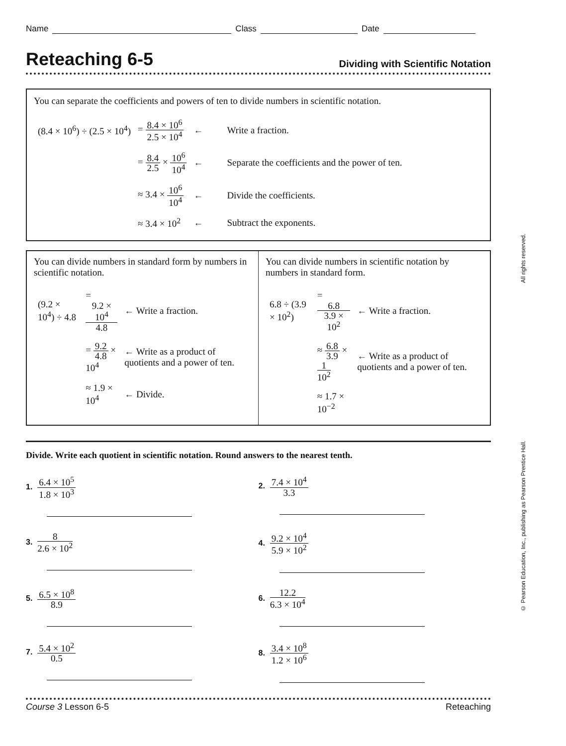Name Class Date
Reteaching 6-5
Dividing with Scientific Notation
You can separate the coefficients and powers of ten to divide numbers in scientific notation.
| (8.4 × 10<sup>6</sup>) ÷ (2.5 × 10<sup>4</sup>) | = 8.4 × 10<sup>6</sup> 2.5 × 10<sup>4</sup> | ← | Write a fraction. |
| | = 8.4 2.5 × 10<sup>6</sup> 10<sup>4</sup> | ← | Separate the coefficients and the power of ten. |
| | ≈ 3.4 × 10<sup>6</sup> 10<sup>4</sup> | ← | Divide the coefficients. |
| | ≈ 3.4 × 10<sup>2</sup> | ← | Subtract the exponents. |
You can divide numbers in standard form by numbers in scientific notation.
| (9.2 × 10<sup>4</sup>) ÷ 4.8 | = 9.2 × 10<sup>4</sup> 4.8 | ← Write a fraction. |
| | = 9.2 4.8 × 10<sup>4</sup> | ← Write as a product of quotients and a power of ten. |
| | ≈ 1.9 × 10<sup>4</sup> | ← Divide. |
You can divide numbers in scientific notation by numbers in standard form.
| 6.8 ÷ (3.9 × 10<sup>2</sup>) | = 6.8 3.9 × 10<sup>2</sup> | ← Write a fraction. |
| | ≈ 6.8 3.9 × 1 10<sup>2</sup> | ← Write as a product of quotients and a power of ten. |
| | ≈ 1.7 × 10<sup>−2</sup> | |
Divide. Write each quotient in scientific notation. Round answers to the nearest tenth.
1. 6.4 × 10<sup>5</sup> 1.8 × 10<sup>3</sup>
2. 7.4 × 10<sup>4</sup> 3.3
3. 8 2.6 × 10<sup>2</sup>
4. 9.2 × 10<sup>4</sup> 5.9 × 10<sup>2</sup>
5. 6.5 × 10<sup>8</sup> 8.9
6. 12.2 6.3 × 10<sup>4</sup>
7. 5.4 × 10<sup>2</sup> 0.5
8. 3.4 × 10<sup>8</sup> 1.2 × 10<sup>6</sup>
Course 3 Lesson 6-5 Reteaching
© Pearson Education, Inc., publishing as Pearson Prentice Hall. All rights reserved.